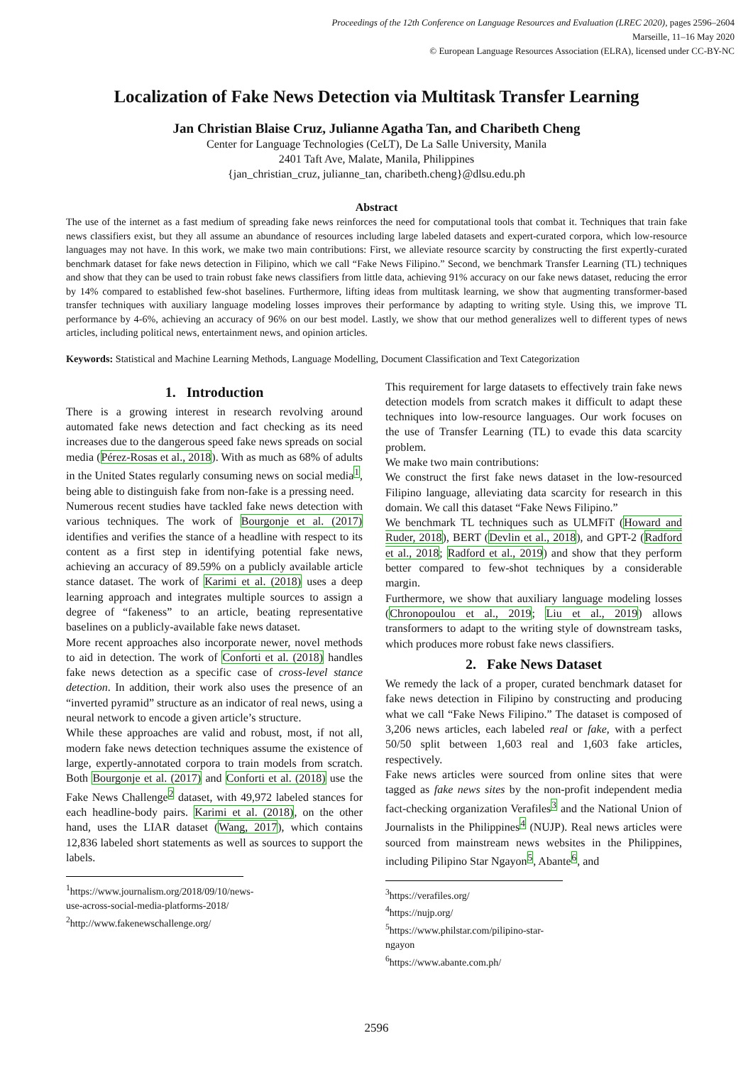Proceedings of the 12th Conference on Language Resources and Evaluation (LREC 2020), pages 2596–2604
Marseille, 11–16 May 2020
© European Language Resources Association (ELRA), licensed under CC-BY-NC
Localization of Fake News Detection via Multitask Transfer Learning
Jan Christian Blaise Cruz, Julianne Agatha Tan, and Charibeth Cheng
Center for Language Technologies (CeLT), De La Salle University, Manila
2401 Taft Ave, Malate, Manila, Philippines
{jan_christian_cruz, julianne_tan, charibeth.cheng}@dlsu.edu.ph
Abstract
The use of the internet as a fast medium of spreading fake news reinforces the need for computational tools that combat it. Techniques that train fake news classifiers exist, but they all assume an abundance of resources including large labeled datasets and expert-curated corpora, which low-resource languages may not have. In this work, we make two main contributions: First, we alleviate resource scarcity by constructing the first expertly-curated benchmark dataset for fake news detection in Filipino, which we call “Fake News Filipino.” Second, we benchmark Transfer Learning (TL) techniques and show that they can be used to train robust fake news classifiers from little data, achieving 91% accuracy on our fake news dataset, reducing the error by 14% compared to established few-shot baselines. Furthermore, lifting ideas from multitask learning, we show that augmenting transformer-based transfer techniques with auxiliary language modeling losses improves their performance by adapting to writing style. Using this, we improve TL performance by 4-6%, achieving an accuracy of 96% on our best model. Lastly, we show that our method generalizes well to different types of news articles, including political news, entertainment news, and opinion articles.
Keywords: Statistical and Machine Learning Methods, Language Modelling, Document Classification and Text Categorization
1. Introduction
There is a growing interest in research revolving around automated fake news detection and fact checking as its need increases due to the dangerous speed fake news spreads on social media (Pérez-Rosas et al., 2018). With as much as 68% of adults in the United States regularly consuming news on social media<sup>1</sup>, being able to distinguish fake from non-fake is a pressing need.
Numerous recent studies have tackled fake news detection with various techniques. The work of Bourgonje et al. (2017) identifies and verifies the stance of a headline with respect to its content as a first step in identifying potential fake news, achieving an accuracy of 89.59% on a publicly available article stance dataset. The work of Karimi et al. (2018) uses a deep learning approach and integrates multiple sources to assign a degree of “fakeness” to an article, beating representative baselines on a publicly-available fake news dataset.
More recent approaches also incorporate newer, novel methods to aid in detection. The work of Conforti et al. (2018) handles fake news detection as a specific case of cross-level stance detection. In addition, their work also uses the presence of an “inverted pyramid” structure as an indicator of real news, using a neural network to encode a given article’s structure.
While these approaches are valid and robust, most, if not all, modern fake news detection techniques assume the existence of large, expertly-annotated corpora to train models from scratch. Both Bourgonje et al. (2017) and Conforti et al. (2018) use the Fake News Challenge<sup>2</sup> dataset, with 49,972 labeled stances for each headline-body pairs. Karimi et al. (2018), on the other hand, uses the LIAR dataset (Wang, 2017), which contains 12,836 labeled short statements as well as sources to support the labels.
<sup>1</sup> https://www.journalism.org/2018/09/10/news-use-across-social-media-platforms-2018/
<sup>2</sup> http://www.fakenewschallenge.org/
This requirement for large datasets to effectively train fake news detection models from scratch makes it difficult to adapt these techniques into low-resource languages. Our work focuses on the use of Transfer Learning (TL) to evade this data scarcity problem.
We make two main contributions:
We construct the first fake news dataset in the low-resourced Filipino language, alleviating data scarcity for research in this domain. We call this dataset “Fake News Filipino.”
We benchmark TL techniques such as ULMFiT (Howard and Ruder, 2018), BERT (Devlin et al., 2018), and GPT-2 (Radford et al., 2018; Radford et al., 2019) and show that they perform better compared to few-shot techniques by a considerable margin.
Furthermore, we show that auxiliary language modeling losses (Chronopoulou et al., 2019; Liu et al., 2019) allows transformers to adapt to the writing style of downstream tasks, which produces more robust fake news classifiers.
2. Fake News Dataset
We remedy the lack of a proper, curated benchmark dataset for fake news detection in Filipino by constructing and producing what we call “Fake News Filipino.” The dataset is composed of 3,206 news articles, each labeled real or fake, with a perfect 50/50 split between 1,603 real and 1,603 fake articles, respectively.
Fake news articles were sourced from online sites that were tagged as fake news sites by the non-profit independent media fact-checking organization Verafiles<sup>3</sup> and the National Union of Journalists in the Philippines<sup>4</sup> (NUJP). Real news articles were sourced from mainstream news websites in the Philippines, including Pilipino Star Ngayon<sup>5</sup>, Abante<sup>6</sup>, and
<sup>3</sup> https://verafiles.org/
<sup>4</sup> https://nujp.org/
<sup>5</sup> https://www.philstar.com/pilipino-star-ngayon
<sup>6</sup> https://www.abante.com.ph/
2596